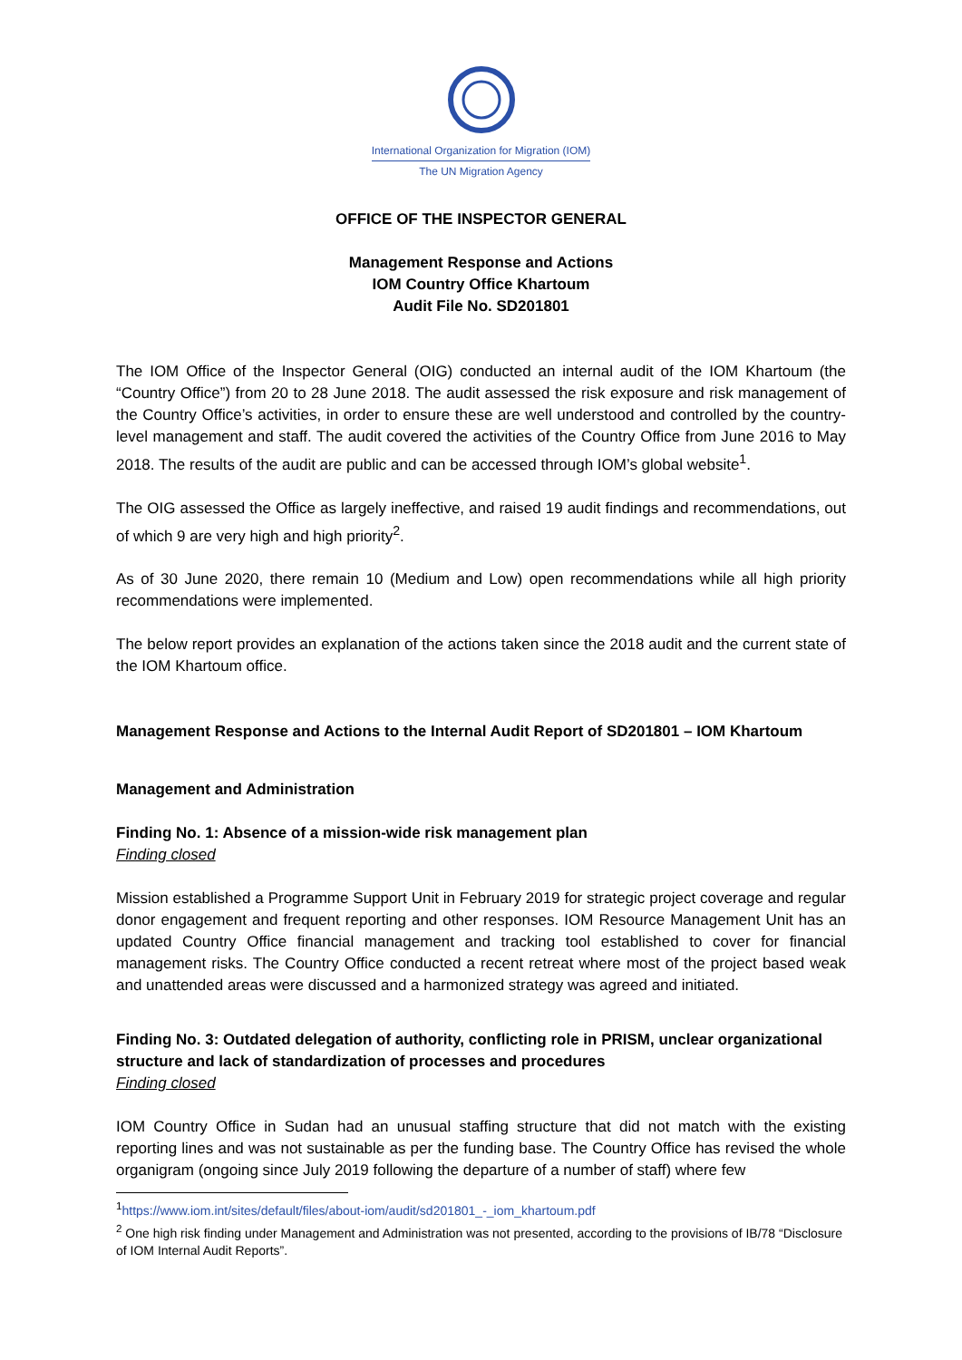International Organization for Migration (IOM)
The UN Migration Agency
OFFICE OF THE INSPECTOR GENERAL
Management Response and Actions
IOM Country Office Khartoum
Audit File No. SD201801
The IOM Office of the Inspector General (OIG) conducted an internal audit of the IOM Khartoum (the “Country Office”) from 20 to 28 June 2018. The audit assessed the risk exposure and risk management of the Country Office’s activities, in order to ensure these are well understood and controlled by the country-level management and staff. The audit covered the activities of the Country Office from June 2016 to May 2018. The results of the audit are public and can be accessed through IOM’s global website<sup>1</sup>.
The OIG assessed the Office as largely ineffective, and raised 19 audit findings and recommendations, out of which 9 are very high and high priority<sup>2</sup>.
As of 30 June 2020, there remain 10 (Medium and Low) open recommendations while all high priority recommendations were implemented.
The below report provides an explanation of the actions taken since the 2018 audit and the current state of the IOM Khartoum office.
Management Response and Actions to the Internal Audit Report of SD201801 – IOM Khartoum
Management and Administration
Finding No. 1: Absence of a mission-wide risk management plan
Finding closed
Mission established a Programme Support Unit in February 2019 for strategic project coverage and regular donor engagement and frequent reporting and other responses. IOM Resource Management Unit has an updated Country Office financial management and tracking tool established to cover for financial management risks. The Country Office conducted a recent retreat where most of the project based weak and unattended areas were discussed and a harmonized strategy was agreed and initiated.
Finding No. 3: Outdated delegation of authority, conflicting role in PRISM, unclear organizational structure and lack of standardization of processes and procedures
Finding closed
IOM Country Office in Sudan had an unusual staffing structure that did not match with the existing reporting lines and was not sustainable as per the funding base. The Country Office has revised the whole organigram (ongoing since July 2019 following the departure of a number of staff) where few
<sup>1</sup> https://www.iom.int/sites/default/files/about-iom/audit/sd201801_-_iom_khartoum.pdf
<sup>2</sup> One high risk finding under Management and Administration was not presented, according to the provisions of IB/78 “Disclosure of IOM Internal Audit Reports”.